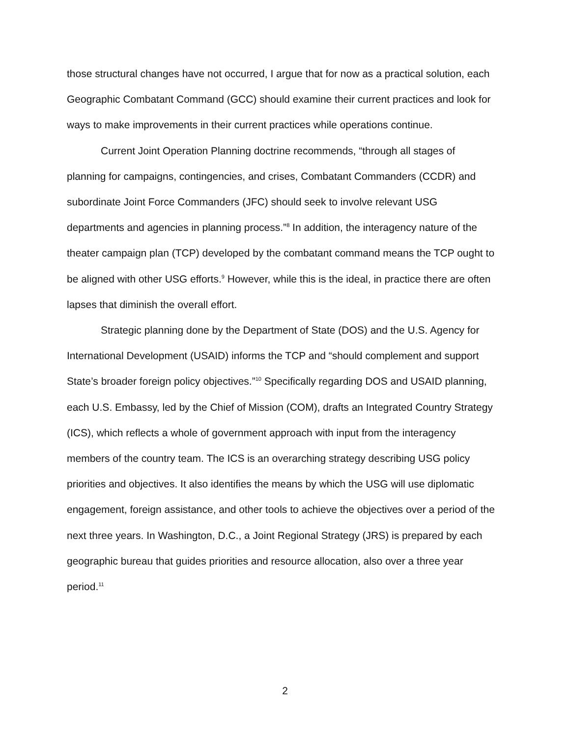those structural changes have not occurred, I argue that for now as a practical solution, each Geographic Combatant Command (GCC) should examine their current practices and look for ways to make improvements in their current practices while operations continue.
Current Joint Operation Planning doctrine recommends, “through all stages of planning for campaigns, contingencies, and crises, Combatant Commanders (CCDR) and subordinate Joint Force Commanders (JFC) should seek to involve relevant USG departments and agencies in planning process.”<sup>8</sup> In addition, the interagency nature of the theater campaign plan (TCP) developed by the combatant command means the TCP ought to be aligned with other USG efforts.<sup>9</sup> However, while this is the ideal, in practice there are often lapses that diminish the overall effort.
Strategic planning done by the Department of State (DOS) and the U.S. Agency for International Development (USAID) informs the TCP and “should complement and support State’s broader foreign policy objectives.”<sup>10</sup> Specifically regarding DOS and USAID planning, each U.S. Embassy, led by the Chief of Mission (COM), drafts an Integrated Country Strategy (ICS), which reflects a whole of government approach with input from the interagency members of the country team. The ICS is an overarching strategy describing USG policy priorities and objectives. It also identifies the means by which the USG will use diplomatic engagement, foreign assistance, and other tools to achieve the objectives over a period of the next three years. In Washington, D.C., a Joint Regional Strategy (JRS) is prepared by each geographic bureau that guides priorities and resource allocation, also over a three year period.<sup>11</sup>
2